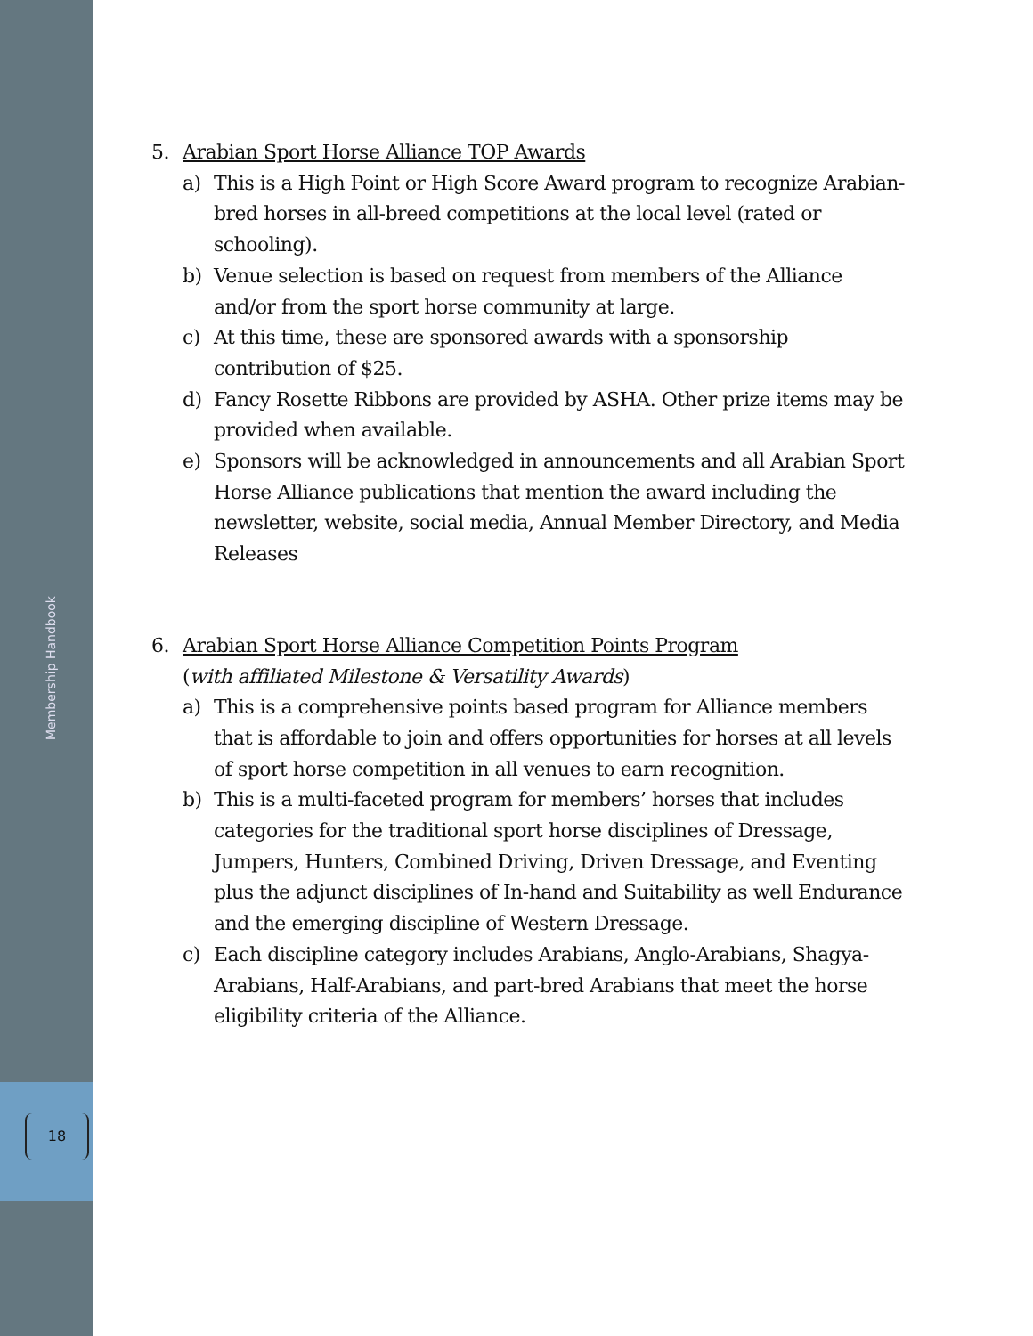Membership Handbook
18
5. Arabian Sport Horse Alliance TOP Awards
a) This is a High Point or High Score Award program to recognize Arabian-bred horses in all-breed competitions at the local level (rated or schooling).
b) Venue selection is based on request from members of the Alliance and/or from the sport horse community at large.
c) At this time, these are sponsored awards with a sponsorship contribution of $25.
d) Fancy Rosette Ribbons are provided by ASHA. Other prize items may be provided when available.
e) Sponsors will be acknowledged in announcements and all Arabian Sport Horse Alliance publications that mention the award including the newsletter, website, social media, Annual Member Directory, and Media Releases
6. Arabian Sport Horse Alliance Competition Points Program
(with affiliated Milestone & Versatility Awards)
a) This is a comprehensive points based program for Alliance members that is affordable to join and offers opportunities for horses at all levels of sport horse competition in all venues to earn recognition.
b) This is a multi-faceted program for members’ horses that includes categories for the traditional sport horse disciplines of Dressage, Jumpers, Hunters, Combined Driving, Driven Dressage, and Eventing plus the adjunct disciplines of In-hand and Suitability as well Endurance and the emerging discipline of Western Dressage.
c) Each discipline category includes Arabians, Anglo-Arabians, Shagya-Arabians, Half-Arabians, and part-bred Arabians that meet the horse eligibility criteria of the Alliance.